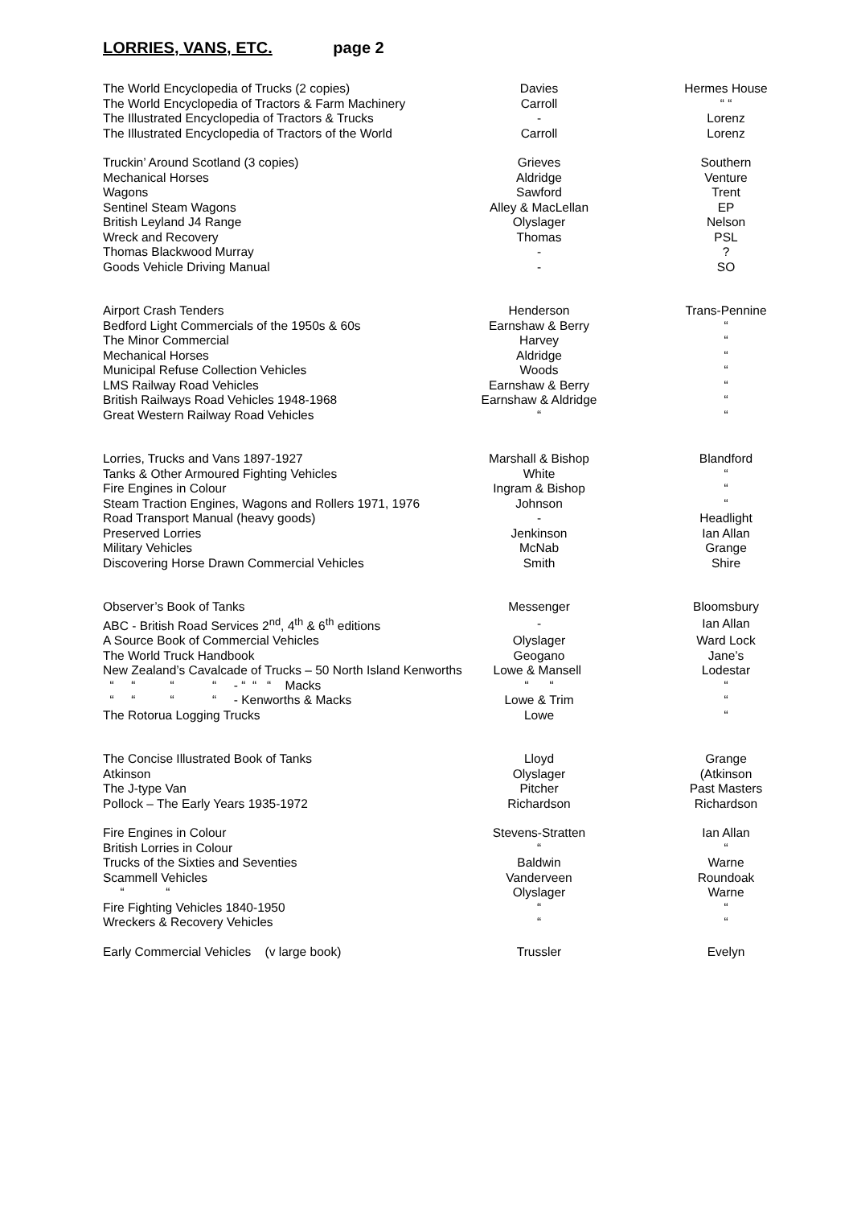LORRIES, VANS, ETC. page 2
| The World Encyclopedia of Trucks (2 copies) | Davies | Hermes House |
| The World Encyclopedia of Tractors & Farm Machinery | Carroll | “ “ |
| The Illustrated Encyclopedia of Tractors & Trucks | - | Lorenz |
| The Illustrated Encyclopedia of Tractors of the World | Carroll | Lorenz |
| Truckin’ Around Scotland (3 copies) | Grieves | Southern |
| Mechanical Horses | Aldridge | Venture |
| Wagons | Sawford | Trent |
| Sentinel Steam Wagons | Alley & MacLellan | EP |
| British Leyland J4 Range | Olyslager | Nelson |
| Wreck and Recovery | Thomas | PSL |
| Thomas Blackwood Murray | - | ? |
| Goods Vehicle Driving Manual | - | SO |
| Airport Crash Tenders | Henderson | Trans-Pennine |
| Bedford Light Commercials of the 1950s & 60s | Earnshaw & Berry | “ |
| The Minor Commercial | Harvey | “ |
| Mechanical Horses | Aldridge | “ |
| Municipal Refuse Collection Vehicles | Woods | “ |
| LMS Railway Road Vehicles | Earnshaw & Berry | “ |
| British Railways Road Vehicles 1948-1968 | Earnshaw & Aldridge | “ |
| Great Western Railway Road Vehicles | “ | “ |
| Lorries, Trucks and Vans 1897-1927 | Marshall & Bishop | Blandford |
| Tanks & Other Armoured Fighting Vehicles | White | “ |
| Fire Engines in Colour | Ingram & Bishop | “ |
| Steam Traction Engines, Wagons and Rollers 1971, 1976 | Johnson | “ |
| Road Transport Manual (heavy goods) | - | Headlight |
| Preserved Lorries | Jenkinson | Ian Allan |
| Military Vehicles | McNab | Grange |
| Discovering Horse Drawn Commercial Vehicles | Smith | Shire |
| Observer’s Book of Tanks | Messenger | Bloomsbury |
| ABC - British Road Services 2<sup>nd</sup>, 4<sup>th</sup> & 6<sup>th</sup> editions | - | Ian Allan |
| A Source Book of Commercial Vehicles | Olyslager | Ward Lock |
| The World Truck Handbook | Geogano | Jane’s |
| New Zealand’s Cavalcade of Trucks – 50 North Island Kenworths Lowe & Mansell | | Lodestar |
| “ “ “ “ - “ “ “ Macks | “ “ | “ |
| “ “ “ “ - Kenworths & Macks | Lowe & Trim | “ |
| The Rotorua Logging Trucks | Lowe | “ |
| The Concise Illustrated Book of Tanks | Lloyd | Grange |
| Atkinson | Olyslager | (Atkinson |
| The J-type Van | Pitcher | Past Masters |
| Pollock – The Early Years 1935-1972 | Richardson | Richardson |
| Fire Engines in Colour | Stevens-Stratten | Ian Allan |
| British Lorries in Colour | “ | “ |
| Trucks of the Sixties and Seventies | Baldwin | Warne |
| Scammell Vehicles | Vanderveen | Roundoak |
| “ “ | Olyslager | Warne |
| Fire Fighting Vehicles 1840-1950 | “ | “ |
| Wreckers & Recovery Vehicles | “ | “ |
| Early Commercial Vehicles (v large book) | Trussler | Evelyn |